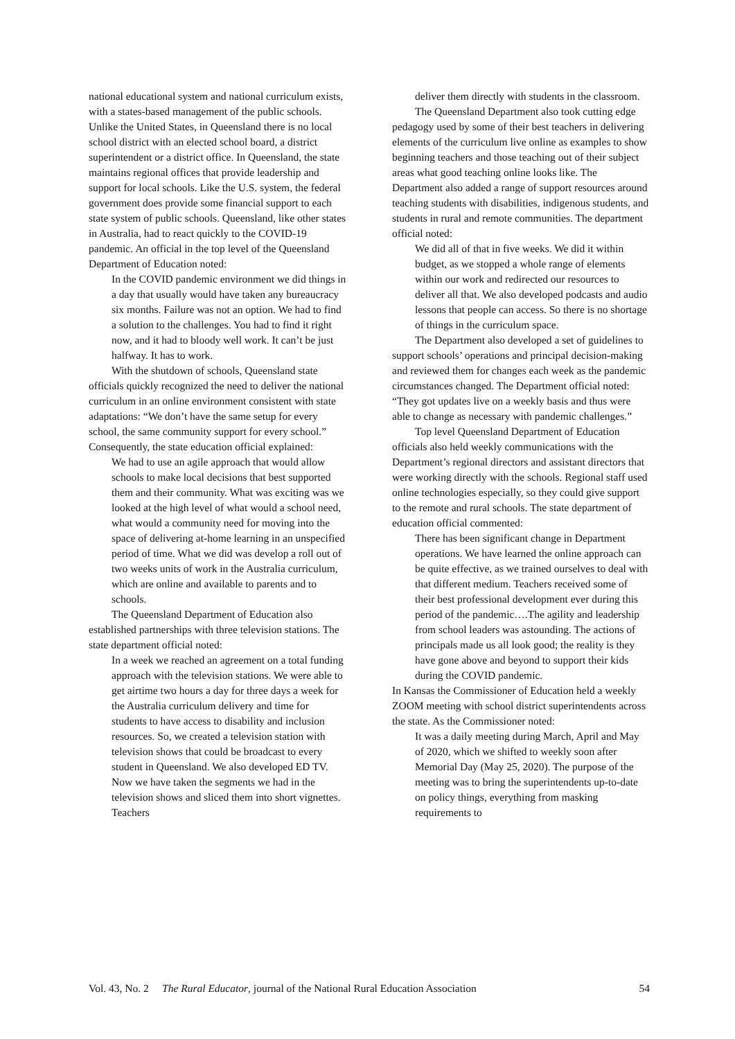national educational system and national curriculum exists, with a states-based management of the public schools. Unlike the United States, in Queensland there is no local school district with an elected school board, a district superintendent or a district office. In Queensland, the state maintains regional offices that provide leadership and support for local schools. Like the U.S. system, the federal government does provide some financial support to each state system of public schools. Queensland, like other states in Australia, had to react quickly to the COVID-19 pandemic. An official in the top level of the Queensland Department of Education noted:
In the COVID pandemic environment we did things in a day that usually would have taken any bureaucracy six months. Failure was not an option. We had to find a solution to the challenges. You had to find it right now, and it had to bloody well work. It can’t be just halfway. It has to work.
With the shutdown of schools, Queensland state officials quickly recognized the need to deliver the national curriculum in an online environment consistent with state adaptations: “We don’t have the same setup for every school, the same community support for every school.” Consequently, the state education official explained:
We had to use an agile approach that would allow schools to make local decisions that best supported them and their community. What was exciting was we looked at the high level of what would a school need, what would a community need for moving into the space of delivering at-home learning in an unspecified period of time. What we did was develop a roll out of two weeks units of work in the Australia curriculum, which are online and available to parents and to schools.
The Queensland Department of Education also established partnerships with three television stations. The state department official noted:
In a week we reached an agreement on a total funding approach with the television stations. We were able to get airtime two hours a day for three days a week for the Australia curriculum delivery and time for students to have access to disability and inclusion resources. So, we created a television station with television shows that could be broadcast to every student in Queensland. We also developed ED TV. Now we have taken the segments we had in the television shows and sliced them into short vignettes. Teachers
deliver them directly with students in the classroom.
The Queensland Department also took cutting edge pedagogy used by some of their best teachers in delivering elements of the curriculum live online as examples to show beginning teachers and those teaching out of their subject areas what good teaching online looks like. The Department also added a range of support resources around teaching students with disabilities, indigenous students, and students in rural and remote communities. The department official noted:
We did all of that in five weeks. We did it within budget, as we stopped a whole range of elements within our work and redirected our resources to deliver all that. We also developed podcasts and audio lessons that people can access. So there is no shortage of things in the curriculum space.
The Department also developed a set of guidelines to support schools’ operations and principal decision-making and reviewed them for changes each week as the pandemic circumstances changed. The Department official noted: “They got updates live on a weekly basis and thus were able to change as necessary with pandemic challenges.”
Top level Queensland Department of Education officials also held weekly communications with the Department’s regional directors and assistant directors that were working directly with the schools. Regional staff used online technologies especially, so they could give support to the remote and rural schools. The state department of education official commented:
There has been significant change in Department operations. We have learned the online approach can be quite effective, as we trained ourselves to deal with that different medium. Teachers received some of their best professional development ever during this period of the pandemic….The agility and leadership from school leaders was astounding. The actions of principals made us all look good; the reality is they have gone above and beyond to support their kids during the COVID pandemic.
In Kansas the Commissioner of Education held a weekly ZOOM meeting with school district superintendents across the state. As the Commissioner noted:
It was a daily meeting during March, April and May of 2020, which we shifted to weekly soon after Memorial Day (May 25, 2020). The purpose of the meeting was to bring the superintendents up-to-date on policy things, everything from masking requirements to
Vol. 43, No. 2 The Rural Educator, journal of the National Rural Education Association 54